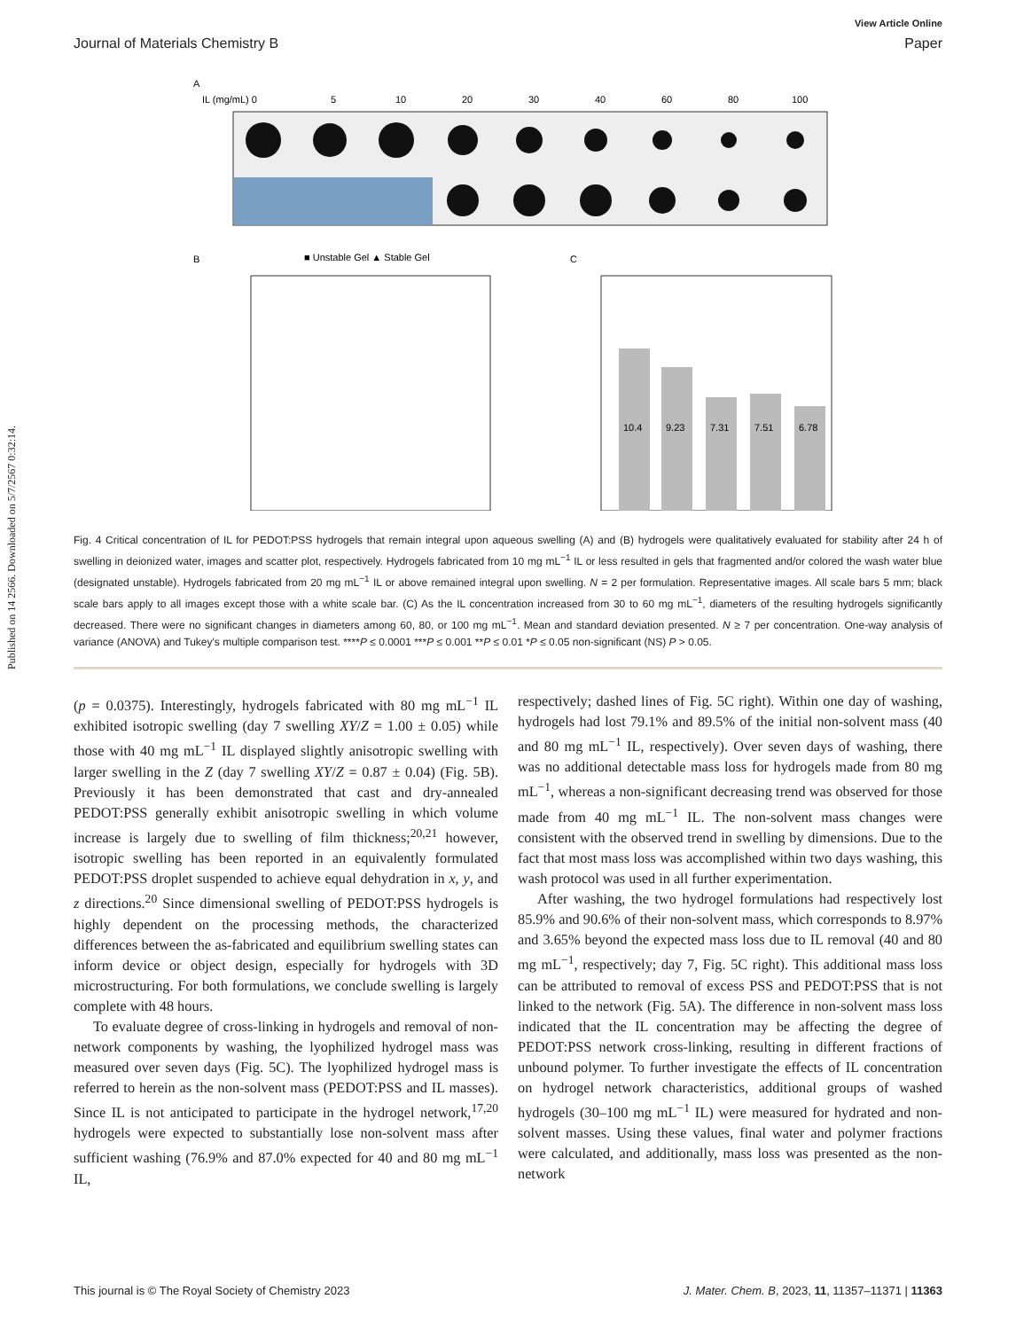Published on 14 2566. Downloaded on 5/7/2567 0:32:14.
View Article Online
Journal of Materials Chemistry B Paper
A
IL (mg/mL) 0
5
10
20
30
40
60
80
100
B
■ Unstable Gel ▲ Stable Gel
C
10.4
9.23
7.31
7.51
6.78
Fig. 4 Critical concentration of IL for PEDOT:PSS hydrogels that remain integral upon aqueous swelling (A) and (B) hydrogels were qualitatively evaluated for stability after 24 h of swelling in deionized water, images and scatter plot, respectively. Hydrogels fabricated from 10 mg mL<sup>−1</sup> IL or less resulted in gels that fragmented and/or colored the wash water blue (designated unstable). Hydrogels fabricated from 20 mg mL<sup>−1</sup> IL or above remained integral upon swelling. N = 2 per formulation. Representative images. All scale bars 5 mm; black scale bars apply to all images except those with a white scale bar. (C) As the IL concentration increased from 30 to 60 mg mL<sup>−1</sup>, diameters of the resulting hydrogels significantly decreased. There were no significant changes in diameters among 60, 80, or 100 mg mL<sup>−1</sup>. Mean and standard deviation presented. N ≥ 7 per concentration. One-way analysis of variance (ANOVA) and Tukey's multiple comparison test. ****P ≤ 0.0001 ***P ≤ 0.001 **P ≤ 0.01 *P ≤ 0.05 non-significant (NS) P > 0.05.
(p = 0.0375). Interestingly, hydrogels fabricated with 80 mg mL<sup>−1</sup> IL exhibited isotropic swelling (day 7 swelling XY/Z = 1.00 ± 0.05) while those with 40 mg mL<sup>−1</sup> IL displayed slightly anisotropic swelling with larger swelling in the Z (day 7 swelling XY/Z = 0.87 ± 0.04) (Fig. 5B). Previously it has been demonstrated that cast and dry-annealed PEDOT:PSS generally exhibit anisotropic swelling in which volume increase is largely due to swelling of film thickness;<sup>20,21</sup> however, isotropic swelling has been reported in an equivalently formulated PEDOT:PSS droplet suspended to achieve equal dehydration in x, y, and z directions.<sup>20</sup> Since dimensional swelling of PEDOT:PSS hydrogels is highly dependent on the processing methods, the characterized differences between the as-fabricated and equilibrium swelling states can inform device or object design, especially for hydrogels with 3D microstructuring. For both formulations, we conclude swelling is largely complete with 48 hours.
To evaluate degree of cross-linking in hydrogels and removal of non-network components by washing, the lyophilized hydrogel mass was measured over seven days (Fig. 5C). The lyophilized hydrogel mass is referred to herein as the non-solvent mass (PEDOT:PSS and IL masses). Since IL is not anticipated to participate in the hydrogel network,<sup>17,20</sup> hydrogels were expected to substantially lose non-solvent mass after sufficient washing (76.9% and 87.0% expected for 40 and 80 mg mL<sup>−1</sup> IL,
respectively; dashed lines of Fig. 5C right). Within one day of washing, hydrogels had lost 79.1% and 89.5% of the initial non-solvent mass (40 and 80 mg mL<sup>−1</sup> IL, respectively). Over seven days of washing, there was no additional detectable mass loss for hydrogels made from 80 mg mL<sup>−1</sup>, whereas a non-significant decreasing trend was observed for those made from 40 mg mL<sup>−1</sup> IL. The non-solvent mass changes were consistent with the observed trend in swelling by dimensions. Due to the fact that most mass loss was accomplished within two days washing, this wash protocol was used in all further experimentation.
After washing, the two hydrogel formulations had respectively lost 85.9% and 90.6% of their non-solvent mass, which corresponds to 8.97% and 3.65% beyond the expected mass loss due to IL removal (40 and 80 mg mL<sup>−1</sup>, respectively; day 7, Fig. 5C right). This additional mass loss can be attributed to removal of excess PSS and PEDOT:PSS that is not linked to the network (Fig. 5A). The difference in non-solvent mass loss indicated that the IL concentration may be affecting the degree of PEDOT:PSS network cross-linking, resulting in different fractions of unbound polymer. To further investigate the effects of IL concentration on hydrogel network characteristics, additional groups of washed hydrogels (30–100 mg mL<sup>−1</sup> IL) were measured for hydrated and non-solvent masses. Using these values, final water and polymer fractions were calculated, and additionally, mass loss was presented as the non-network
This journal is © The Royal Society of Chemistry 2023 J. Mater. Chem. B, 2023, 11, 11357–11371 | 11363